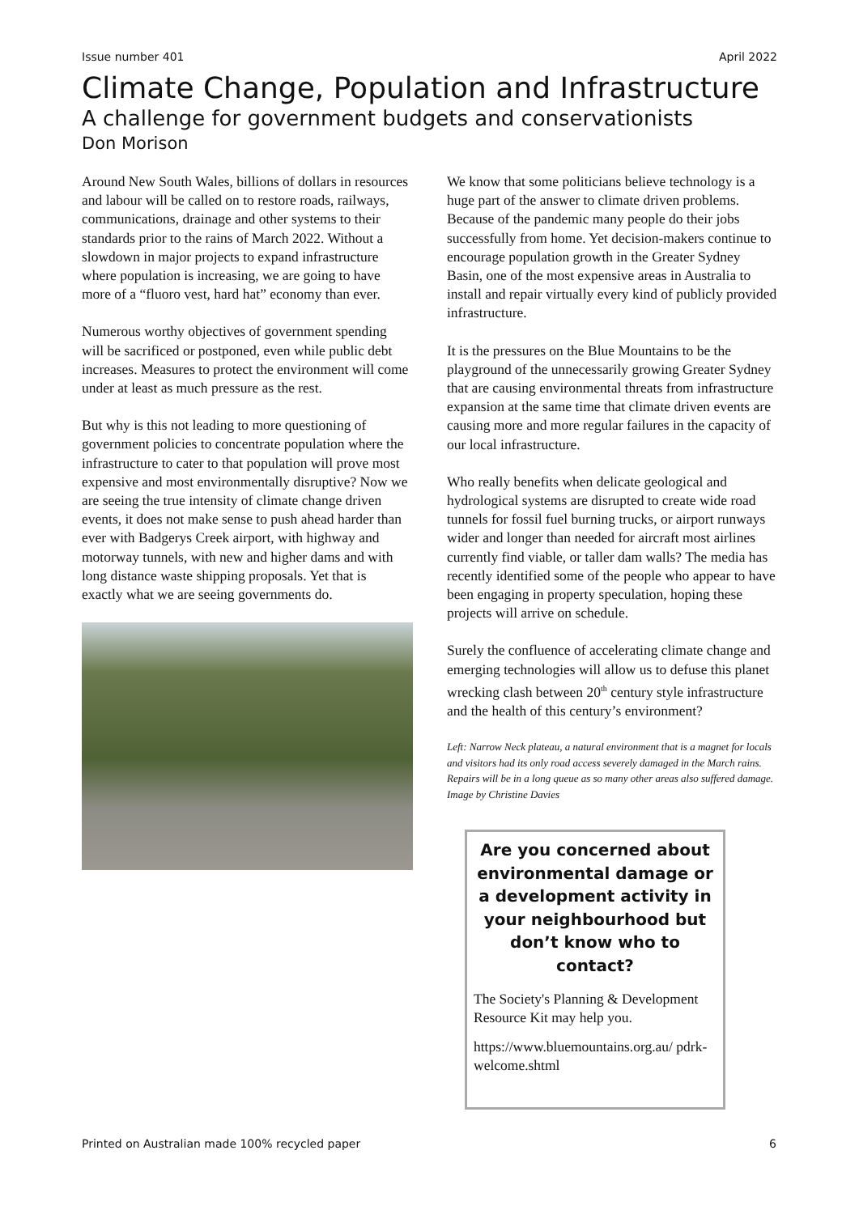Issue number 401 April 2022
Climate Change, Population and Infrastructure
A challenge for government budgets and conservationists
Don Morison
Around New South Wales, billions of dollars in resources and labour will be called on to restore roads, railways, communications, drainage and other systems to their standards prior to the rains of March 2022. Without a slowdown in major projects to expand infrastructure where population is increasing, we are going to have more of a “fluoro vest, hard hat” economy than ever.
Numerous worthy objectives of government spending will be sacrificed or postponed, even while public debt increases. Measures to protect the environment will come under at least as much pressure as the rest.
But why is this not leading to more questioning of government policies to concentrate population where the infrastructure to cater to that population will prove most expensive and most environmentally disruptive? Now we are seeing the true intensity of climate change driven events, it does not make sense to push ahead harder than ever with Badgerys Creek airport, with highway and motorway tunnels, with new and higher dams and with long distance waste shipping proposals. Yet that is exactly what we are seeing governments do.
We know that some politicians believe technology is a huge part of the answer to climate driven problems. Because of the pandemic many people do their jobs successfully from home. Yet decision-makers continue to encourage population growth in the Greater Sydney Basin, one of the most expensive areas in Australia to install and repair virtually every kind of publicly provided infrastructure.
It is the pressures on the Blue Mountains to be the playground of the unnecessarily growing Greater Sydney that are causing environmental threats from infrastructure expansion at the same time that climate driven events are causing more and more regular failures in the capacity of our local infrastructure.
Who really benefits when delicate geological and hydrological systems are disrupted to create wide road tunnels for fossil fuel burning trucks, or airport runways wider and longer than needed for aircraft most airlines currently find viable, or taller dam walls? The media has recently identified some of the people who appear to have been engaging in property speculation, hoping these projects will arrive on schedule.
Surely the confluence of accelerating climate change and emerging technologies will allow us to defuse this planet wrecking clash between 20<sup>th</sup> century style infrastructure and the health of this century’s environment?
Left: Narrow Neck plateau, a natural environment that is a magnet for locals and visitors had its only road access severely damaged in the March rains. Repairs will be in a long queue as so many other areas also suffered damage. Image by Christine Davies
Are you concerned about environmental damage or a development activity in your neighbourhood but don’t know who to contact?
The Society's Planning & Development Resource Kit may help you.
https://www.bluemountains.org.au/ pdrk-welcome.shtml
Printed on Australian made 100% recycled paper
6